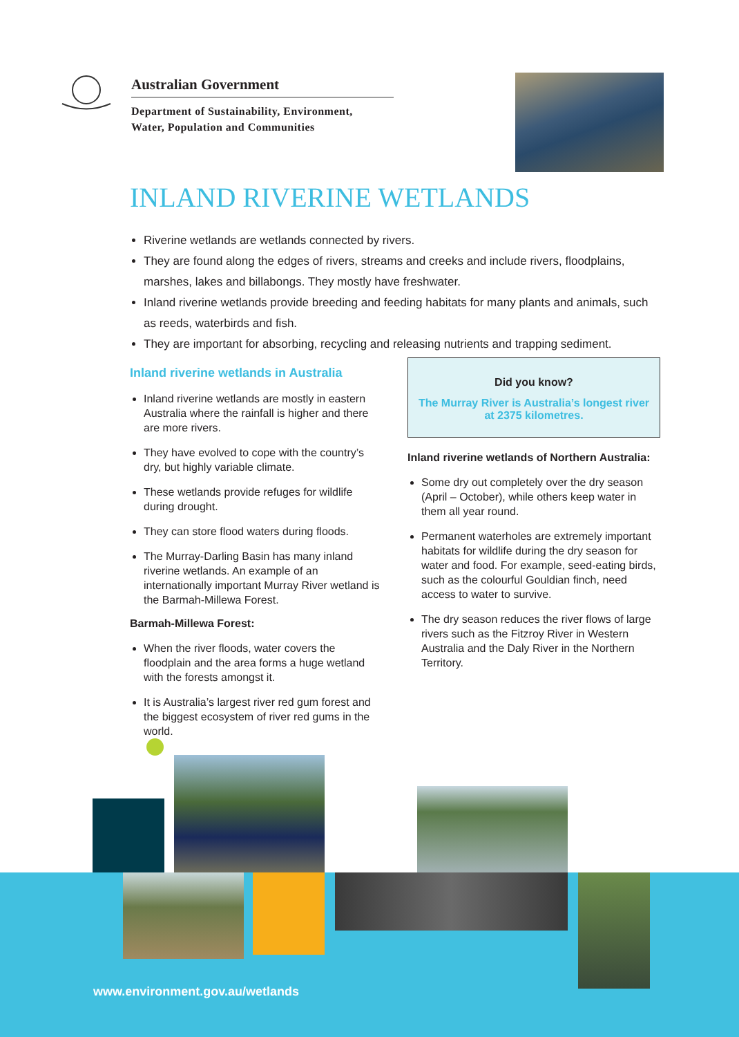Australian Government
Department of Sustainability, Environment,
Water, Population and Communities
INLAND RIVERINE WETLANDS
Riverine wetlands are wetlands connected by rivers.
They are found along the edges of rivers, streams and creeks and include rivers, floodplains, marshes, lakes and billabongs. They mostly have freshwater.
Inland riverine wetlands provide breeding and feeding habitats for many plants and animals, such as reeds, waterbirds and fish.
They are important for absorbing, recycling and releasing nutrients and trapping sediment.
Inland riverine wetlands in Australia
Inland riverine wetlands are mostly in eastern Australia where the rainfall is higher and there are more rivers.
They have evolved to cope with the country’s dry, but highly variable climate.
These wetlands provide refuges for wildlife during drought.
They can store flood waters during floods.
The Murray-Darling Basin has many inland riverine wetlands. An example of an internationally important Murray River wetland is the Barmah-Millewa Forest.
Barmah-Millewa Forest:
When the river floods, water covers the floodplain and the area forms a huge wetland with the forests amongst it.
It is Australia’s largest river red gum forest and the biggest ecosystem of river red gums in the world.
Did you know?
The Murray River is Australia’s longest river at 2375 kilometres.
Inland riverine wetlands of Northern Australia:
Some dry out completely over the dry season (April – October), while others keep water in them all year round.
Permanent waterholes are extremely important habitats for wildlife during the dry season for water and food. For example, seed-eating birds, such as the colourful Gouldian finch, need access to water to survive.
The dry season reduces the river flows of large rivers such as the Fitzroy River in Western Australia and the Daly River in the Northern Territory.
www.environment.gov.au/wetlands